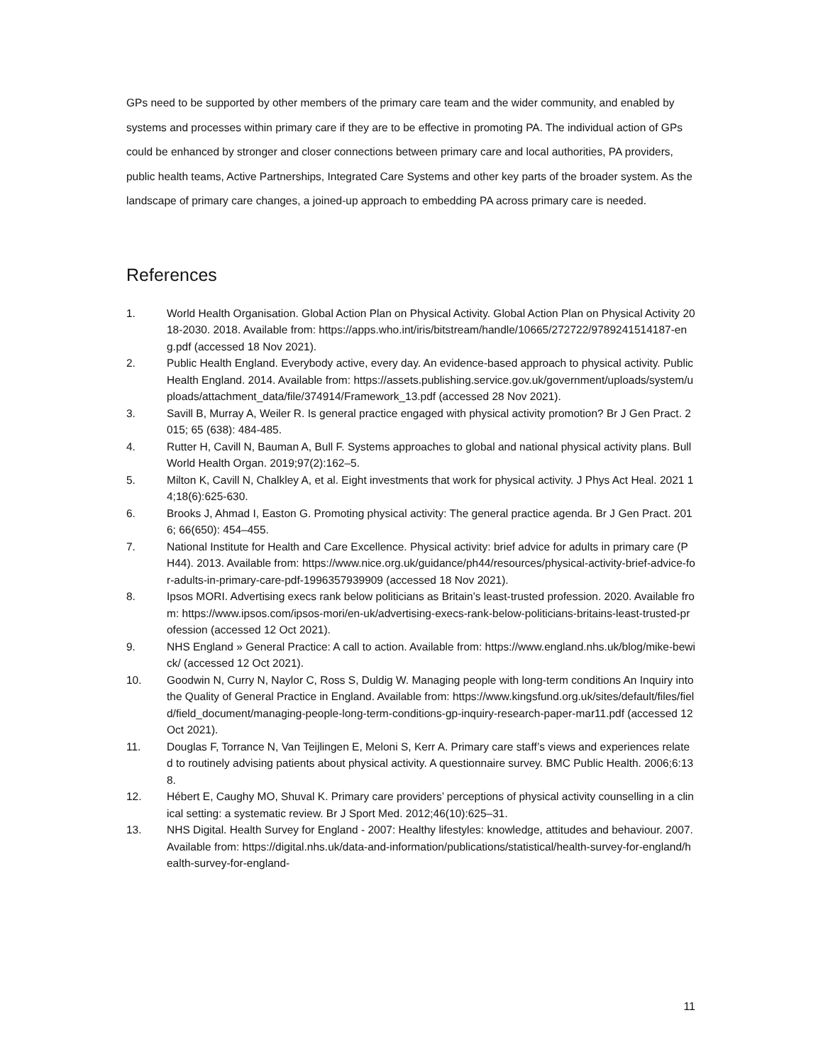GPs need to be supported by other members of the primary care team and the wider community, and enabled by systems and processes within primary care if they are to be effective in promoting PA. The individual action of GPs could be enhanced by stronger and closer connections between primary care and local authorities, PA providers, public health teams, Active Partnerships, Integrated Care Systems and other key parts of the broader system. As the landscape of primary care changes, a joined-up approach to embedding PA across primary care is needed.
References
1. World Health Organisation. Global Action Plan on Physical Activity. Global Action Plan on Physical Activity 2018-2030. 2018. Available from: https://apps.who.int/iris/bitstream/handle/10665/272722/9789241514187-eng.pdf (accessed 18 Nov 2021).
2. Public Health England. Everybody active, every day. An evidence-based approach to physical activity. Public Health England. 2014. Available from: https://assets.publishing.service.gov.uk/government/uploads/system/uploads/attachment_data/file/374914/Framework_13.pdf (accessed 28 Nov 2021).
3. Savill B, Murray A, Weiler R. Is general practice engaged with physical activity promotion? Br J Gen Pract. 2015; 65 (638): 484-485.
4. Rutter H, Cavill N, Bauman A, Bull F. Systems approaches to global and national physical activity plans. Bull World Health Organ. 2019;97(2):162–5.
5. Milton K, Cavill N, Chalkley A, et al. Eight investments that work for physical activity. J Phys Act Heal. 2021 14;18(6):625-630.
6. Brooks J, Ahmad I, Easton G. Promoting physical activity: The general practice agenda. Br J Gen Pract. 2016; 66(650): 454–455.
7. National Institute for Health and Care Excellence. Physical activity: brief advice for adults in primary care (PH44). 2013. Available from: https://www.nice.org.uk/guidance/ph44/resources/physical-activity-brief-advice-for-adults-in-primary-care-pdf-1996357939909 (accessed 18 Nov 2021).
8. Ipsos MORI. Advertising execs rank below politicians as Britain’s least-trusted profession. 2020. Available from: https://www.ipsos.com/ipsos-mori/en-uk/advertising-execs-rank-below-politicians-britains-least-trusted-profession (accessed 12 Oct 2021).
9. NHS England » General Practice: A call to action. Available from: https://www.england.nhs.uk/blog/mike-bewick/ (accessed 12 Oct 2021).
10. Goodwin N, Curry N, Naylor C, Ross S, Duldig W. Managing people with long-term conditions An Inquiry into the Quality of General Practice in England. Available from: https://www.kingsfund.org.uk/sites/default/files/field/field_document/managing-people-long-term-conditions-gp-inquiry-research-paper-mar11.pdf (accessed 12 Oct 2021).
11. Douglas F, Torrance N, Van Teijlingen E, Meloni S, Kerr A. Primary care staff’s views and experiences related to routinely advising patients about physical activity. A questionnaire survey. BMC Public Health. 2006;6:138.
12. Hébert E, Caughy MO, Shuval K. Primary care providers’ perceptions of physical activity counselling in a clinical setting: a systematic review. Br J Sport Med. 2012;46(10):625–31.
13. NHS Digital. Health Survey for England - 2007: Healthy lifestyles: knowledge, attitudes and behaviour. 2007. Available from: https://digital.nhs.uk/data-and-information/publications/statistical/health-survey-for-england/health-survey-for-england-
11